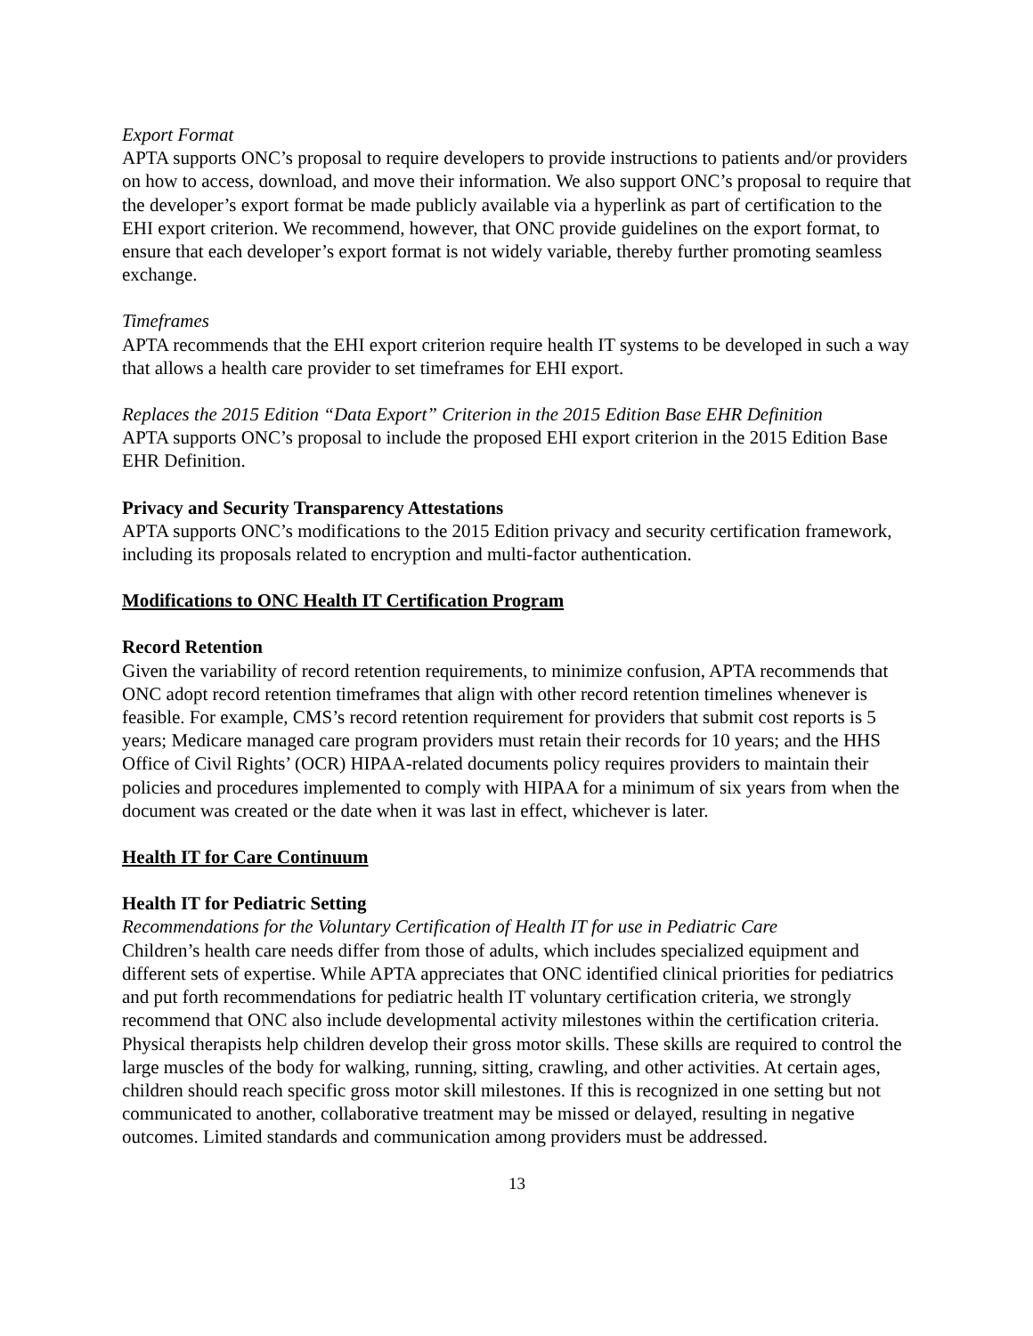Export Format
APTA supports ONC’s proposal to require developers to provide instructions to patients and/or providers on how to access, download, and move their information. We also support ONC’s proposal to require that the developer’s export format be made publicly available via a hyperlink as part of certification to the EHI export criterion. We recommend, however, that ONC provide guidelines on the export format, to ensure that each developer’s export format is not widely variable, thereby further promoting seamless exchange.
Timeframes
APTA recommends that the EHI export criterion require health IT systems to be developed in such a way that allows a health care provider to set timeframes for EHI export.
Replaces the 2015 Edition “Data Export” Criterion in the 2015 Edition Base EHR Definition
APTA supports ONC’s proposal to include the proposed EHI export criterion in the 2015 Edition Base EHR Definition.
Privacy and Security Transparency Attestations
APTA supports ONC’s modifications to the 2015 Edition privacy and security certification framework, including its proposals related to encryption and multi-factor authentication.
Modifications to ONC Health IT Certification Program
Record Retention
Given the variability of record retention requirements, to minimize confusion, APTA recommends that ONC adopt record retention timeframes that align with other record retention timelines whenever is feasible. For example, CMS’s record retention requirement for providers that submit cost reports is 5 years; Medicare managed care program providers must retain their records for 10 years; and the HHS Office of Civil Rights’ (OCR) HIPAA-related documents policy requires providers to maintain their policies and procedures implemented to comply with HIPAA for a minimum of six years from when the document was created or the date when it was last in effect, whichever is later.
Health IT for Care Continuum
Health IT for Pediatric Setting
Recommendations for the Voluntary Certification of Health IT for use in Pediatric Care
Children’s health care needs differ from those of adults, which includes specialized equipment and different sets of expertise. While APTA appreciates that ONC identified clinical priorities for pediatrics and put forth recommendations for pediatric health IT voluntary certification criteria, we strongly recommend that ONC also include developmental activity milestones within the certification criteria. Physical therapists help children develop their gross motor skills. These skills are required to control the large muscles of the body for walking, running, sitting, crawling, and other activities. At certain ages, children should reach specific gross motor skill milestones. If this is recognized in one setting but not communicated to another, collaborative treatment may be missed or delayed, resulting in negative outcomes. Limited standards and communication among providers must be addressed.
13